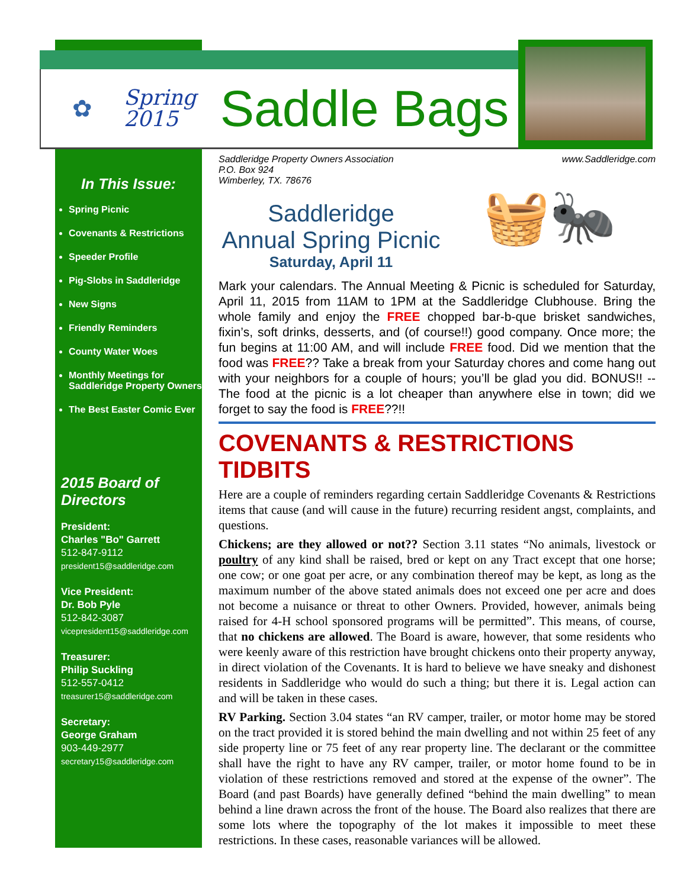✿ Spring
2015 Saddle Bags
In This Issue:
Spring Picnic
Covenants & Restrictions
Speeder Profile
Pig-Slobs in Saddleridge
New Signs
Friendly Reminders
County Water Woes
Monthly Meetings for Saddleridge Property Owners
The Best Easter Comic Ever
2015 Board of Directors
President:
Charles "Bo" Garrett
512-847-9112
president15@saddleridge.com
Vice President:
Dr. Bob Pyle
512-842-3087
vicepresident15@saddleridge.com
Treasurer:
Philip Suckling
512-557-0412
treasurer15@saddleridge.com
Secretary:
George Graham
903-449-2977
secretary15@saddleridge.com
Saddleridge Property Owners Association
P.O. Box 924
Wimberley, TX. 78676 www.Saddleridge.com
Saddleridge
Annual Spring Picnic
Saturday, April 11
🧺🐜
Mark your calendars. The Annual Meeting & Picnic is scheduled for Saturday, April 11, 2015 from 11AM to 1PM at the Saddleridge Clubhouse. Bring the whole family and enjoy the FREE chopped bar-b-que brisket sandwiches, fixin’s, soft drinks, desserts, and (of course!!) good company. Once more; the fun begins at 11:00 AM, and will include FREE food. Did we mention that the food was FREE?? Take a break from your Saturday chores and come hang out with your neighbors for a couple of hours; you’ll be glad you did. BONUS!! -- The food at the picnic is a lot cheaper than anywhere else in town; did we forget to say the food is FREE??!!
COVENANTS & RESTRICTIONS TIDBITS
Here are a couple of reminders regarding certain Saddleridge Covenants & Restrictions items that cause (and will cause in the future) recurring resident angst, complaints, and questions.
Chickens; are they allowed or not?? Section 3.11 states “No animals, livestock or poultry of any kind shall be raised, bred or kept on any Tract except that one horse; one cow; or one goat per acre, or any combination thereof may be kept, as long as the maximum number of the above stated animals does not exceed one per acre and does not become a nuisance or threat to other Owners. Provided, however, animals being raised for 4-H school sponsored programs will be permitted”. This means, of course, that no chickens are allowed. The Board is aware, however, that some residents who were keenly aware of this restriction have brought chickens onto their property anyway, in direct violation of the Covenants. It is hard to believe we have sneaky and dishonest residents in Saddleridge who would do such a thing; but there it is. Legal action can and will be taken in these cases.
RV Parking. Section 3.04 states “an RV camper, trailer, or motor home may be stored on the tract provided it is stored behind the main dwelling and not within 25 feet of any side property line or 75 feet of any rear property line. The declarant or the committee shall have the right to have any RV camper, trailer, or motor home found to be in violation of these restrictions removed and stored at the expense of the owner”. The Board (and past Boards) have generally defined “behind the main dwelling” to mean behind a line drawn across the front of the house. The Board also realizes that there are some lots where the topography of the lot makes it impossible to meet these restrictions. In these cases, reasonable variances will be allowed.